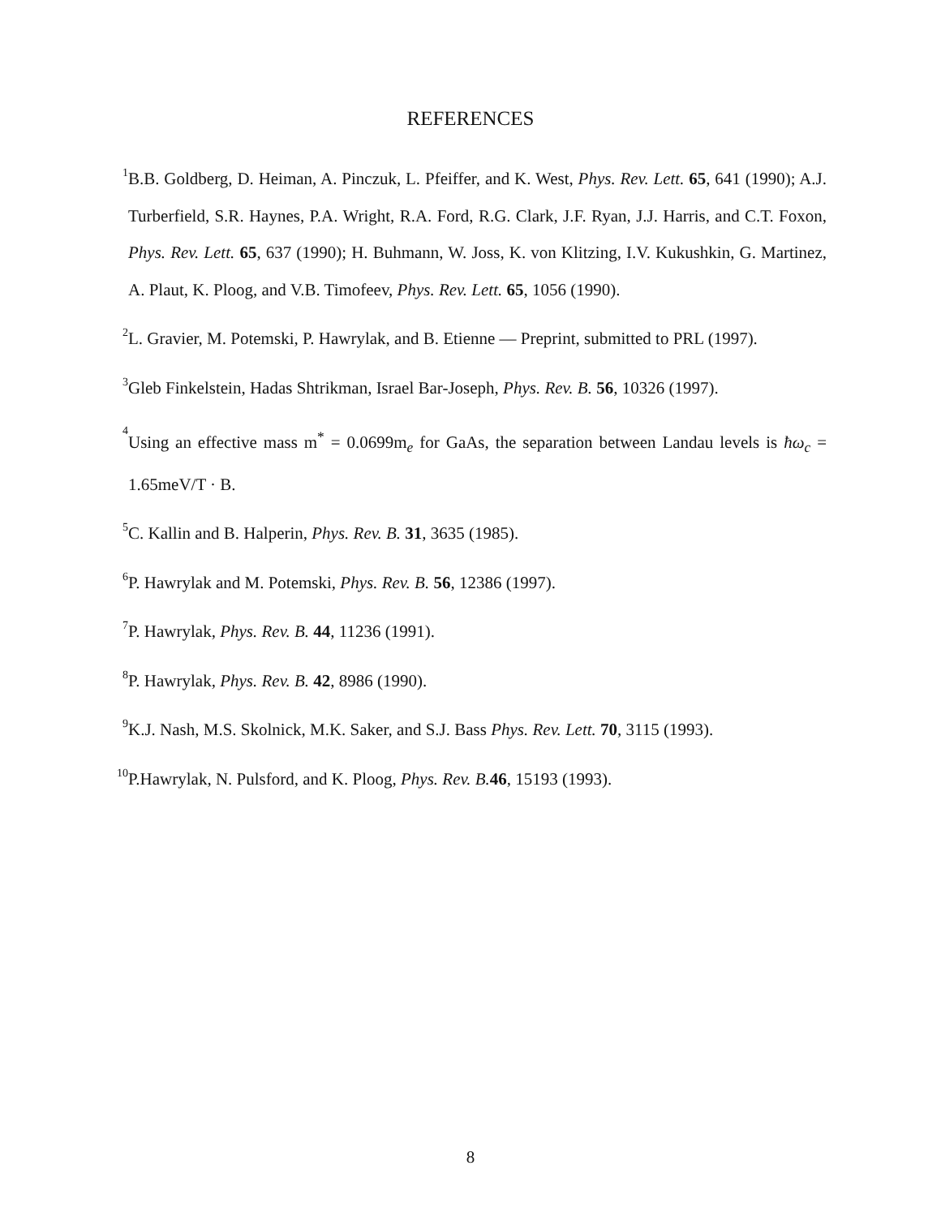REFERENCES
1 B.B. Goldberg, D. Heiman, A. Pinczuk, L. Pfeiffer, and K. West, Phys. Rev. Lett. 65, 641 (1990); A.J. Turberfield, S.R. Haynes, P.A. Wright, R.A. Ford, R.G. Clark, J.F. Ryan, J.J. Harris, and C.T. Foxon, Phys. Rev. Lett. 65, 637 (1990); H. Buhmann, W. Joss, K. von Klitzing, I.V. Kukushkin, G. Martinez, A. Plaut, K. Ploog, and V.B. Timofeev, Phys. Rev. Lett. 65, 1056 (1990).
2 L. Gravier, M. Potemski, P. Hawrylak, and B. Etienne — Preprint, submitted to PRL (1997).
3 Gleb Finkelstein, Hadas Shtrikman, Israel Bar-Joseph, Phys. Rev. B. 56, 10326 (1997).
4 Using an effective mass m<sup>*</sup> = 0.0699m<sub>e</sub> for GaAs, the separation between Landau levels is ħω<sub>c</sub> = 1.65meV/T · B.
5 C. Kallin and B. Halperin, Phys. Rev. B. 31, 3635 (1985).
6 P. Hawrylak and M. Potemski, Phys. Rev. B. 56, 12386 (1997).
7 P. Hawrylak, Phys. Rev. B. 44, 11236 (1991).
8 P. Hawrylak, Phys. Rev. B. 42, 8986 (1990).
9 K.J. Nash, M.S. Skolnick, M.K. Saker, and S.J. Bass Phys. Rev. Lett. 70, 3115 (1993).
10 P.Hawrylak, N. Pulsford, and K. Ploog, Phys. Rev. B. 46, 15193 (1993).
8